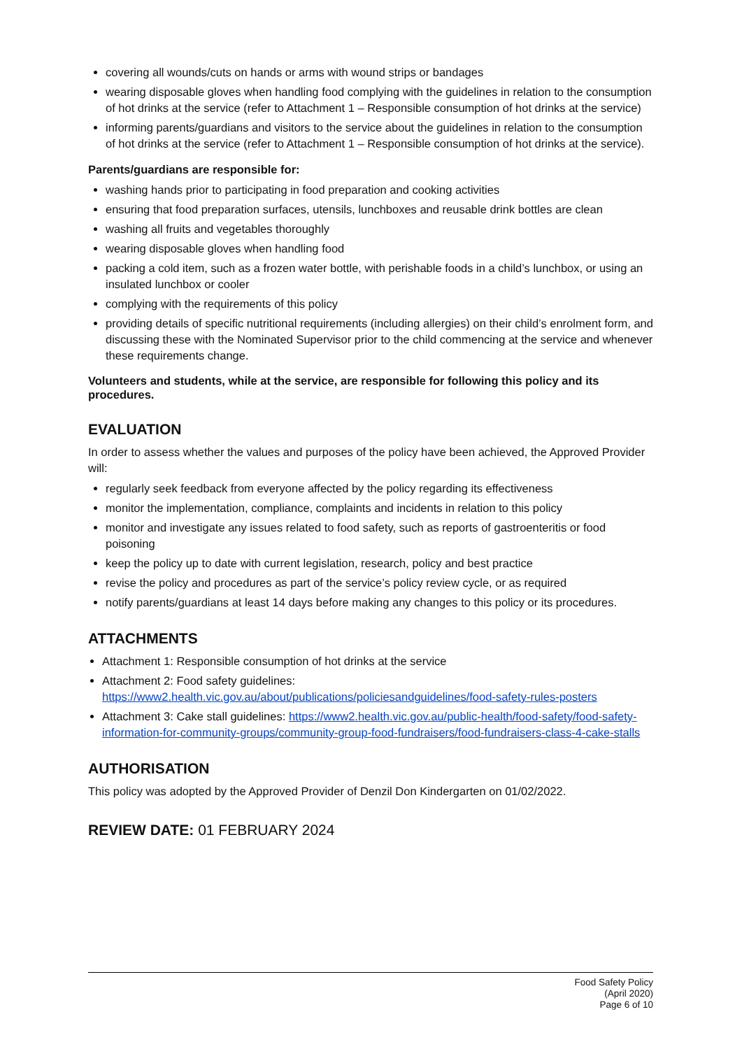covering all wounds/cuts on hands or arms with wound strips or bandages
wearing disposable gloves when handling food complying with the guidelines in relation to the consumption of hot drinks at the service (refer to Attachment 1 – Responsible consumption of hot drinks at the service)
informing parents/guardians and visitors to the service about the guidelines in relation to the consumption of hot drinks at the service (refer to Attachment 1 – Responsible consumption of hot drinks at the service).
Parents/guardians are responsible for:
washing hands prior to participating in food preparation and cooking activities
ensuring that food preparation surfaces, utensils, lunchboxes and reusable drink bottles are clean
washing all fruits and vegetables thoroughly
wearing disposable gloves when handling food
packing a cold item, such as a frozen water bottle, with perishable foods in a child’s lunchbox, or using an insulated lunchbox or cooler
complying with the requirements of this policy
providing details of specific nutritional requirements (including allergies) on their child’s enrolment form, and discussing these with the Nominated Supervisor prior to the child commencing at the service and whenever these requirements change.
Volunteers and students, while at the service, are responsible for following this policy and its procedures.
EVALUATION
In order to assess whether the values and purposes of the policy have been achieved, the Approved Provider will:
regularly seek feedback from everyone affected by the policy regarding its effectiveness
monitor the implementation, compliance, complaints and incidents in relation to this policy
monitor and investigate any issues related to food safety, such as reports of gastroenteritis or food poisoning
keep the policy up to date with current legislation, research, policy and best practice
revise the policy and procedures as part of the service’s policy review cycle, or as required
notify parents/guardians at least 14 days before making any changes to this policy or its procedures.
ATTACHMENTS
Attachment 1: Responsible consumption of hot drinks at the service
Attachment 2: Food safety guidelines: https://www2.health.vic.gov.au/about/publications/policiesandguidelines/food-safety-rules-posters
Attachment 3: Cake stall guidelines: https://www2.health.vic.gov.au/public-health/food-safety/food-safety-information-for-community-groups/community-group-food-fundraisers/food-fundraisers-class-4-cake-stalls
AUTHORISATION
This policy was adopted by the Approved Provider of Denzil Don Kindergarten on 01/02/2022.
REVIEW DATE: 01 FEBRUARY 2024
Food Safety Policy
(April 2020)
Page 6 of 10